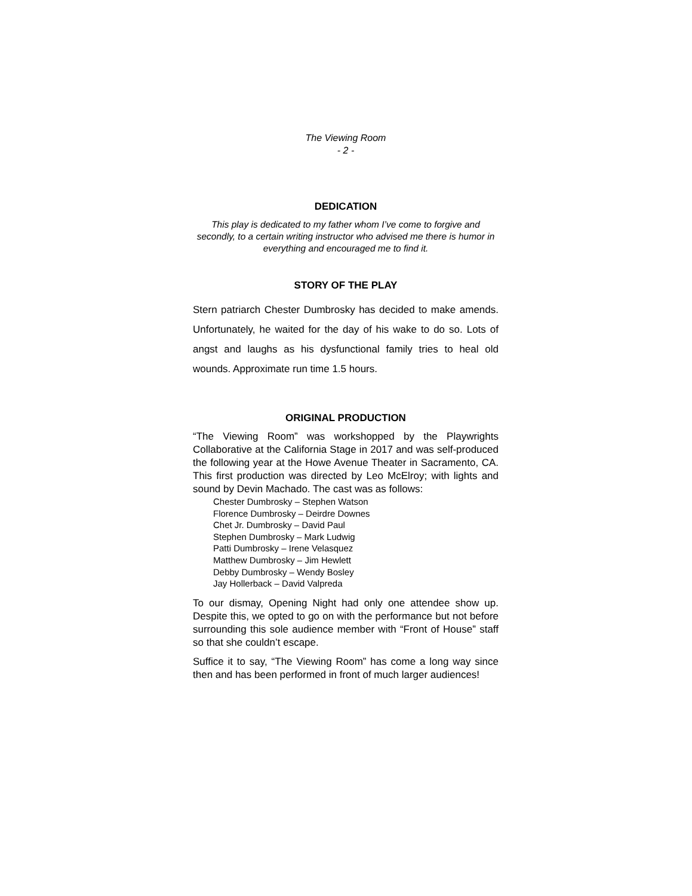The Viewing Room
- 2 -
DEDICATION
This play is dedicated to my father whom I’ve come to forgive and secondly, to a certain writing instructor who advised me there is humor in everything and encouraged me to find it.
STORY OF THE PLAY
Stern patriarch Chester Dumbrosky has decided to make amends. Unfortunately, he waited for the day of his wake to do so. Lots of angst and laughs as his dysfunctional family tries to heal old wounds. Approximate run time 1.5 hours.
ORIGINAL PRODUCTION
“The Viewing Room” was workshopped by the Playwrights Collaborative at the California Stage in 2017 and was self-produced the following year at the Howe Avenue Theater in Sacramento, CA. This first production was directed by Leo McElroy; with lights and sound by Devin Machado. The cast was as follows:
Chester Dumbrosky – Stephen Watson
Florence Dumbrosky – Deirdre Downes
Chet Jr. Dumbrosky – David Paul
Stephen Dumbrosky – Mark Ludwig
Patti Dumbrosky – Irene Velasquez
Matthew Dumbrosky – Jim Hewlett
Debby Dumbrosky – Wendy Bosley
Jay Hollerback – David Valpreda
To our dismay, Opening Night had only one attendee show up. Despite this, we opted to go on with the performance but not before surrounding this sole audience member with “Front of House” staff so that she couldn’t escape.
Suffice it to say, “The Viewing Room” has come a long way since then and has been performed in front of much larger audiences!